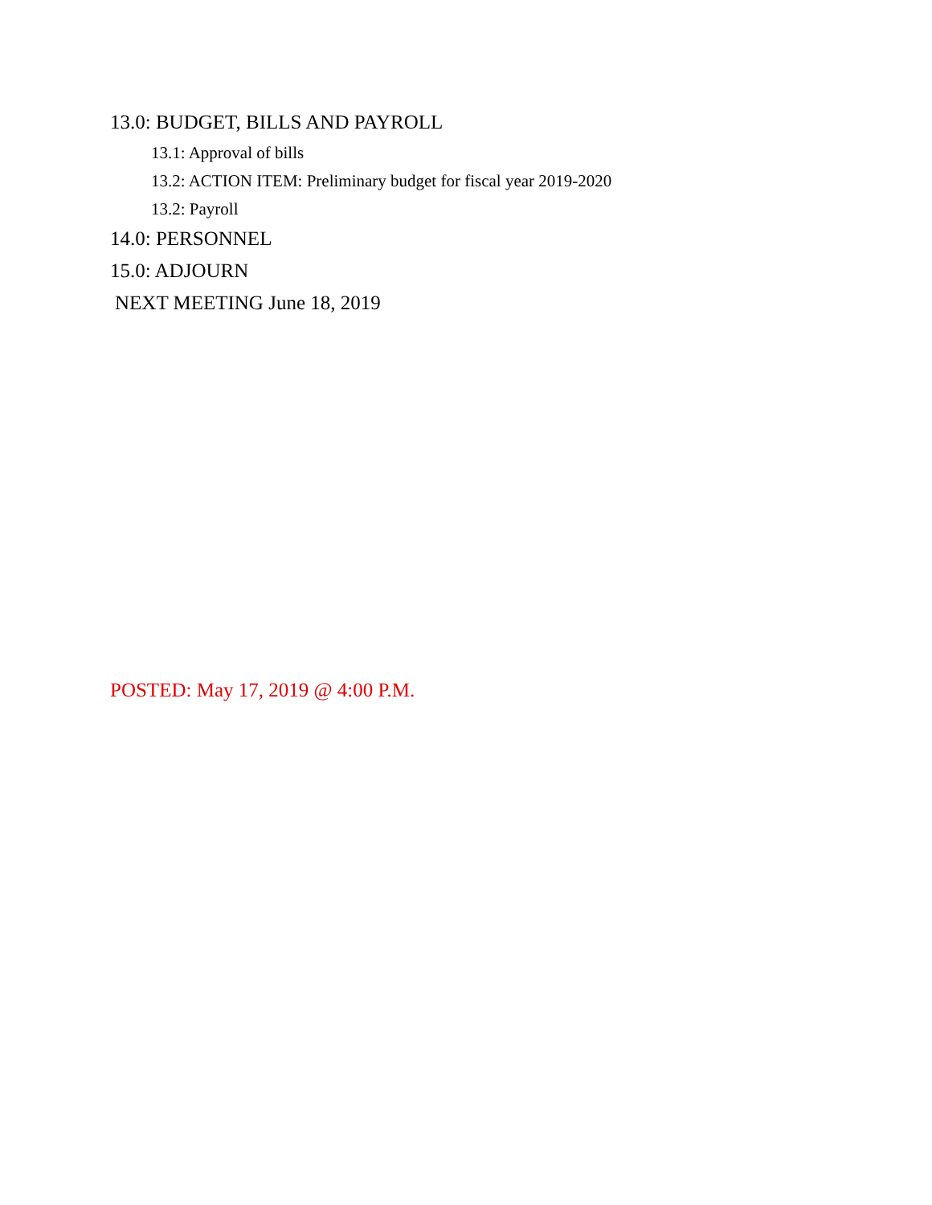13.0: BUDGET, BILLS AND PAYROLL
13.1: Approval of bills
13.2: ACTION ITEM: Preliminary budget for fiscal year 2019-2020
13.2: Payroll
14.0: PERSONNEL
15.0: ADJOURN
NEXT MEETING June 18, 2019
POSTED: May 17, 2019 @ 4:00 P.M.